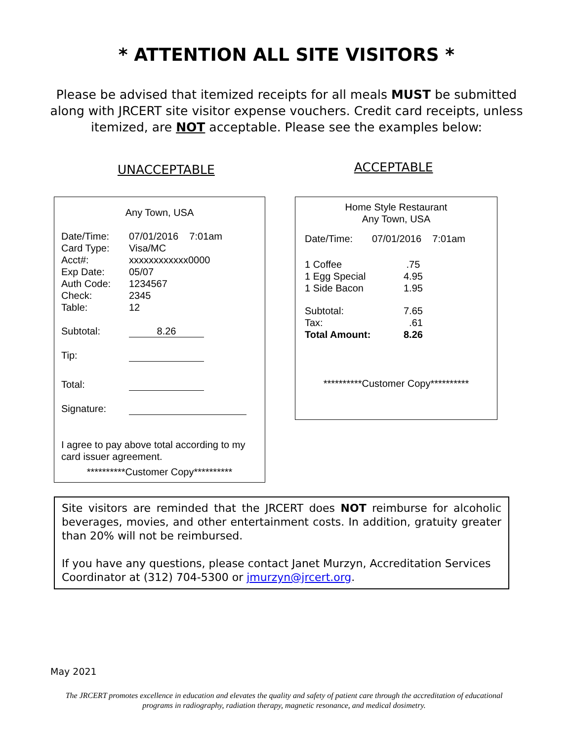* ATTENTION ALL SITE VISITORS *
Please be advised that itemized receipts for all meals MUST be submitted along with JRCERT site visitor expense vouchers. Credit card receipts, unless itemized, are NOT acceptable. Please see the examples below:
UNACCEPTABLE
ACCEPTABLE
Any Town, USA
| Date/Time: | 07/01/2016 7:01am |
| Card Type: | Visa/MC |
| Acct#: | xxxxxxxxxxxx0000 |
| Exp Date: | 05/07 |
| Auth Code: | 1234567 |
| Check: | 2345 |
| Table: | 12 |
| Subtotal: | 8.26 |
| Tip: | |
| Total: | |
| Signature: | |
I agree to pay above total according to my card issuer agreement.
**********Customer Copy**********
Home Style Restaurant
Any Town, USA
| Date/Time: | 07/01/2016 7:01am |
| 1 Coffee | .75 |
| 1 Egg Special | 4.95 |
| 1 Side Bacon | 1.95 |
| Subtotal: | 7.65 |
| Tax: | .61 |
| Total Amount: | 8.26 |
**********Customer Copy**********
Site visitors are reminded that the JRCERT does NOT reimburse for alcoholic beverages, movies, and other entertainment costs. In addition, gratuity greater than 20% will not be reimbursed.
If you have any questions, please contact Janet Murzyn, Accreditation Services Coordinator at (312) 704-5300 or jmurzyn@jrcert.org.
May 2021
The JRCERT promotes excellence in education and elevates the quality and safety of patient care through the accreditation of educational programs in radiography, radiation therapy, magnetic resonance, and medical dosimetry.